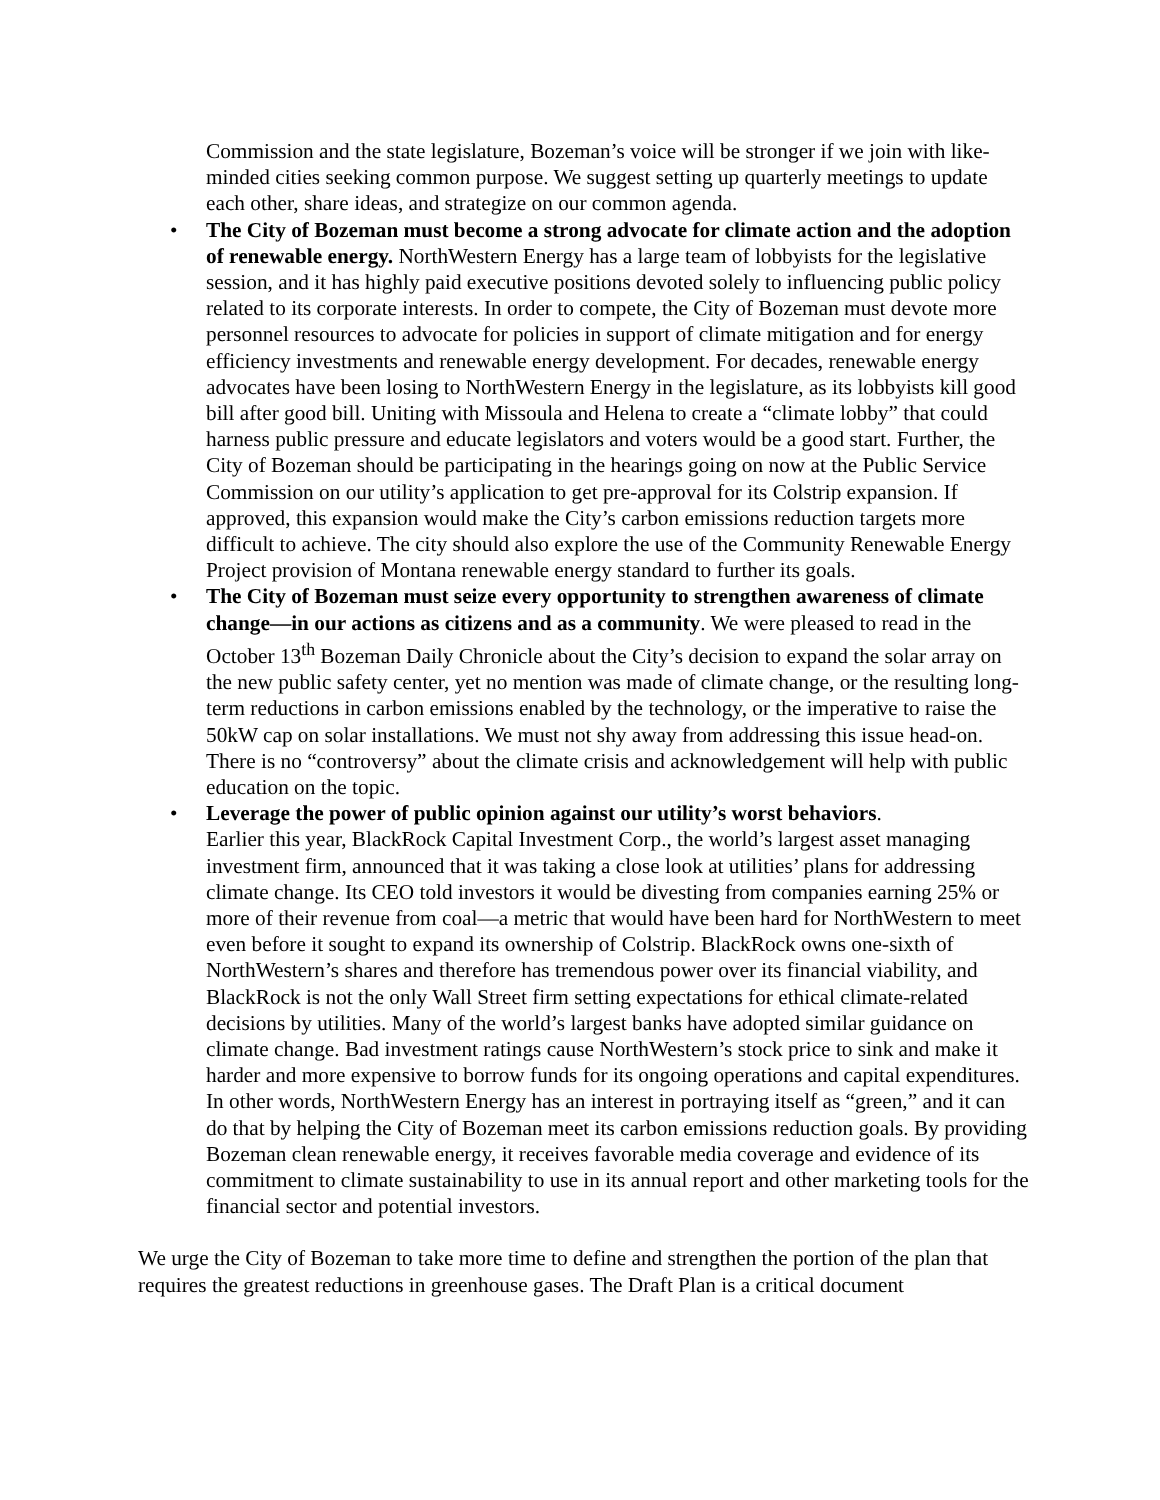Commission and the state legislature, Bozeman’s voice will be stronger if we join with like-minded cities seeking common purpose. We suggest setting up quarterly meetings to update each other, share ideas, and strategize on our common agenda.
• The City of Bozeman must become a strong advocate for climate action and the adoption of renewable energy. NorthWestern Energy has a large team of lobbyists for the legislative session, and it has highly paid executive positions devoted solely to influencing public policy related to its corporate interests. In order to compete, the City of Bozeman must devote more personnel resources to advocate for policies in support of climate mitigation and for energy efficiency investments and renewable energy development. For decades, renewable energy advocates have been losing to NorthWestern Energy in the legislature, as its lobbyists kill good bill after good bill. Uniting with Missoula and Helena to create a “climate lobby” that could harness public pressure and educate legislators and voters would be a good start. Further, the City of Bozeman should be participating in the hearings going on now at the Public Service Commission on our utility’s application to get pre-approval for its Colstrip expansion. If approved, this expansion would make the City’s carbon emissions reduction targets more difficult to achieve. The city should also explore the use of the Community Renewable Energy Project provision of Montana renewable energy standard to further its goals.
• The City of Bozeman must seize every opportunity to strengthen awareness of climate change—in our actions as citizens and as a community. We were pleased to read in the October 13<sup>th</sup> Bozeman Daily Chronicle about the City’s decision to expand the solar array on the new public safety center, yet no mention was made of climate change, or the resulting long-term reductions in carbon emissions enabled by the technology, or the imperative to raise the 50kW cap on solar installations. We must not shy away from addressing this issue head-on. There is no “controversy” about the climate crisis and acknowledgement will help with public education on the topic.
• Leverage the power of public opinion against our utility’s worst behaviors.
Earlier this year, BlackRock Capital Investment Corp., the world’s largest asset managing investment firm, announced that it was taking a close look at utilities’ plans for addressing climate change. Its CEO told investors it would be divesting from companies earning 25% or more of their revenue from coal—a metric that would have been hard for NorthWestern to meet even before it sought to expand its ownership of Colstrip. BlackRock owns one-sixth of NorthWestern’s shares and therefore has tremendous power over its financial viability, and BlackRock is not the only Wall Street firm setting expectations for ethical climate-related decisions by utilities. Many of the world’s largest banks have adopted similar guidance on climate change. Bad investment ratings cause NorthWestern’s stock price to sink and make it harder and more expensive to borrow funds for its ongoing operations and capital expenditures. In other words, NorthWestern Energy has an interest in portraying itself as “green,” and it can do that by helping the City of Bozeman meet its carbon emissions reduction goals. By providing Bozeman clean renewable energy, it receives favorable media coverage and evidence of its commitment to climate sustainability to use in its annual report and other marketing tools for the financial sector and potential investors.
We urge the City of Bozeman to take more time to define and strengthen the portion of the plan that requires the greatest reductions in greenhouse gases. The Draft Plan is a critical document